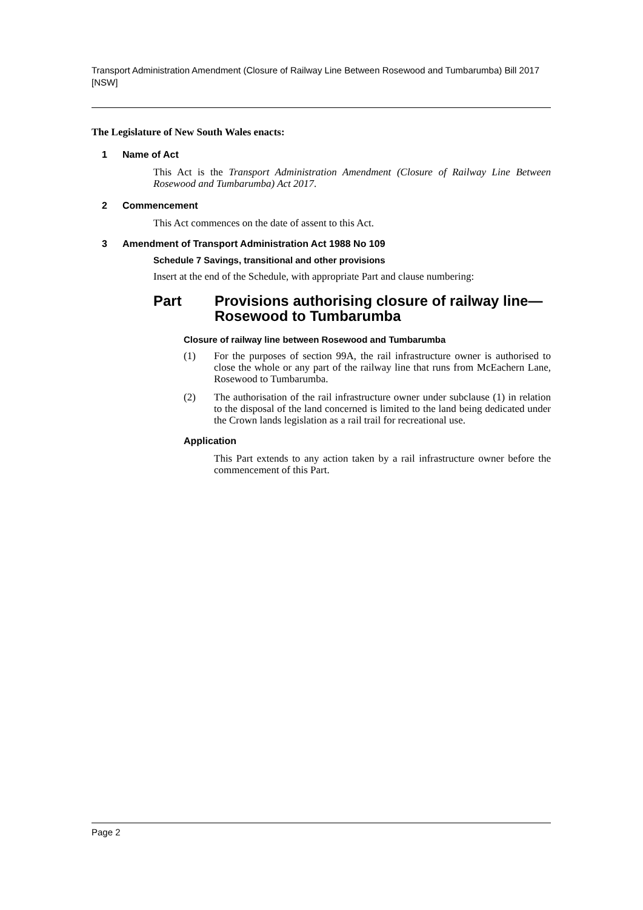Transport Administration Amendment (Closure of Railway Line Between Rosewood and Tumbarumba) Bill 2017 [NSW]
The Legislature of New South Wales enacts:
1 Name of Act
This Act is the Transport Administration Amendment (Closure of Railway Line Between Rosewood and Tumbarumba) Act 2017.
2 Commencement
This Act commences on the date of assent to this Act.
3 Amendment of Transport Administration Act 1988 No 109
Schedule 7 Savings, transitional and other provisions
Insert at the end of the Schedule, with appropriate Part and clause numbering:
Part Provisions authorising closure of railway line—
Rosewood to Tumbarumba
Closure of railway line between Rosewood and Tumbarumba
(1) For the purposes of section 99A, the rail infrastructure owner is authorised to close the whole or any part of the railway line that runs from McEachern Lane, Rosewood to Tumbarumba.
(2) The authorisation of the rail infrastructure owner under subclause (1) in relation to the disposal of the land concerned is limited to the land being dedicated under the Crown lands legislation as a rail trail for recreational use.
Application
This Part extends to any action taken by a rail infrastructure owner before the commencement of this Part.
Page 2